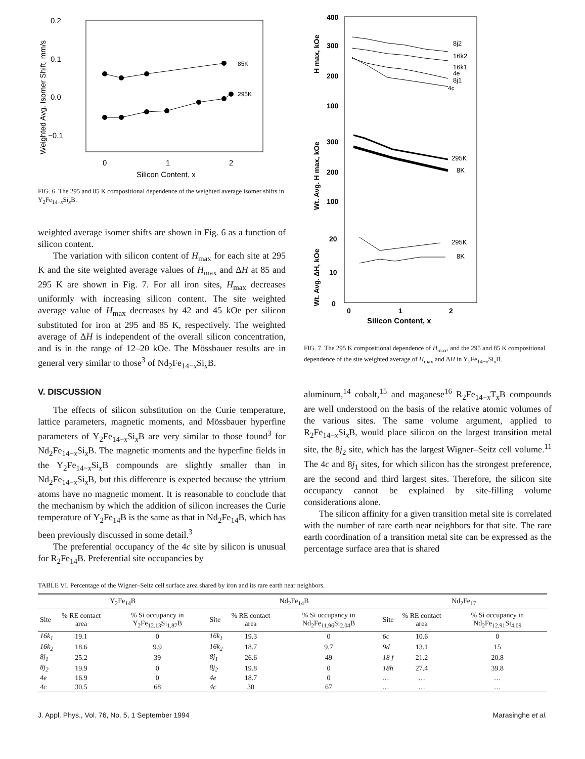0.2
0.1
0.0
−0.1
0
1
2
Silicon Content, x
Weighted Avg. Isomer Shift, mm/s
85K
295K
FIG. 6. The 295 and 85 K compositional dependence of the weighted average isomer shifts in Y<sub>2</sub>Fe<sub>14−x</sub>Si<sub>x</sub>B.
weighted average isomer shifts are shown in Fig. 6 as a function of silicon content.
The variation with silicon content of H<sub>max</sub> for each site at 295 K and the site weighted average values of H<sub>max</sub> and ΔH at 85 and 295 K are shown in Fig. 7. For all iron sites, H<sub>max</sub> decreases uniformly with increasing silicon content. The site weighted average value of H<sub>max</sub> decreases by 42 and 45 kOe per silicon substituted for iron at 295 and 85 K, respectively. The weighted average of ΔH is independent of the overall silicon concentration, and is in the range of 12–20 kOe. The Mössbauer results are in general very similar to those<sup>3</sup> of Nd<sub>2</sub>Fe<sub>14−x</sub>Si<sub>x</sub>B.
V. DISCUSSION
The effects of silicon substitution on the Curie temperature, lattice parameters, magnetic moments, and Mössbauer hyperfine parameters of Y<sub>2</sub>Fe<sub>14−x</sub>Si<sub>x</sub>B are very similar to those found<sup>3</sup> for Nd<sub>2</sub>Fe<sub>14−x</sub>Si<sub>x</sub>B. The magnetic moments and the hyperfine fields in the Y<sub>2</sub>Fe<sub>14−x</sub>Si<sub>x</sub>B compounds are slightly smaller than in Nd<sub>2</sub>Fe<sub>14−x</sub>Si<sub>x</sub>B, but this difference is expected because the yttrium atoms have no magnetic moment. It is reasonable to conclude that the mechanism by which the addition of silicon increases the Curie temperature of Y<sub>2</sub>Fe<sub>14</sub>B is the same as that in Nd<sub>2</sub>Fe<sub>14</sub>B, which has been previously discussed in some detail.<sup>3</sup>
The preferential occupancy of the 4c site by silicon is unusual for R<sub>2</sub>Fe<sub>14</sub>B. Preferential site occupancies by
400
300
200
100
300
200
100
20
10
0
0
1
2
Silicon Content, x
H max, kOe
Wt. Avg. H max, kOe
Wt. Avg. ΔH, kOe
8j2
16k2
16k1
4e
8j1
4c
295K
8K
295K
8K
FIG. 7. The 295 K compositional dependence of H<sub>max</sub>, and the 295 and 85 K compositional dependence of the site weighted average of H<sub>max</sub> and ΔH in Y<sub>2</sub>Fe<sub>14−x</sub>Si<sub>x</sub>B.
aluminum,<sup>14</sup> cobalt,<sup>15</sup> and maganese<sup>16</sup> R<sub>2</sub>Fe<sub>14−x</sub>T<sub>x</sub>B compounds are well understood on the basis of the relative atomic volumes of the various sites. The same volume argument, applied to R<sub>2</sub>Fe<sub>14−x</sub>Si<sub>x</sub>B, would place silicon on the largest transition metal site, the 8j<sub>2</sub> site, which has the largest Wigner–Seitz cell volume.<sup>11</sup> The 4c and 8j<sub>1</sub> sites, for which silicon has the strongest preference, are the second and third largest sites. Therefore, the silicon site occupancy cannot be explained by site-filling volume considerations alone.
The silicon affinity for a given transition metal site is correlated with the number of rare earth near neighbors for that site. The rare earth coordination of a transition metal site can be expressed as the percentage surface area that is shared
TABLE VI. Percentage of the Wigner–Seitz cell surface area shared by iron and its rare earth near neighbors.
| Y<sub>2</sub>Fe<sub>14</sub>B | | | Nd<sub>2</sub>Fe<sub>14</sub>B | | | Nd<sub>2</sub>Fe<sub>17</sub> | | |
| --- | --- | --- | --- | --- | --- | --- | --- | --- |
| Site | % RE contact area | % Si occupancy in Y<sub>2</sub>Fe<sub>12.13</sub>Si<sub>1.87</sub>B | Site | % RE contact area | % Si occupancy in Nd<sub>2</sub>Fe<sub>11.96</sub>Si<sub>2.04</sub>B | Site | % RE contact area | % Si occupancy in Nd<sub>2</sub>Fe<sub>12.91</sub>Si<sub>4.09</sub> |
| 16k<sub>1</sub> | 19.1 | 0 | 16k<sub>1</sub> | 19.3 | 0 | 6c | 10.6 | 0 |
| 16k<sub>2</sub> | 18.6 | 9.9 | 16k<sub>2</sub> | 18.7 | 9.7 | 9d | 13.1 | 15 |
| 8j<sub>1</sub> | 25.2 | 39 | 8j<sub>1</sub> | 26.6 | 49 | 18 f | 21.2 | 20.8 |
| 8j<sub>2</sub> | 19.9 | 0 | 8j<sub>2</sub> | 19.8 | 0 | 18h | 27.4 | 39.8 |
| 4e | 16.9 | 0 | 4e | 18.7 | 0 | … | … | … |
| 4c | 30.5 | 68 | 4c | 30 | 67 | … | … | … |
J. Appl. Phys., Vol. 76, No. 5, 1 September 1994 Marasinghe et al.